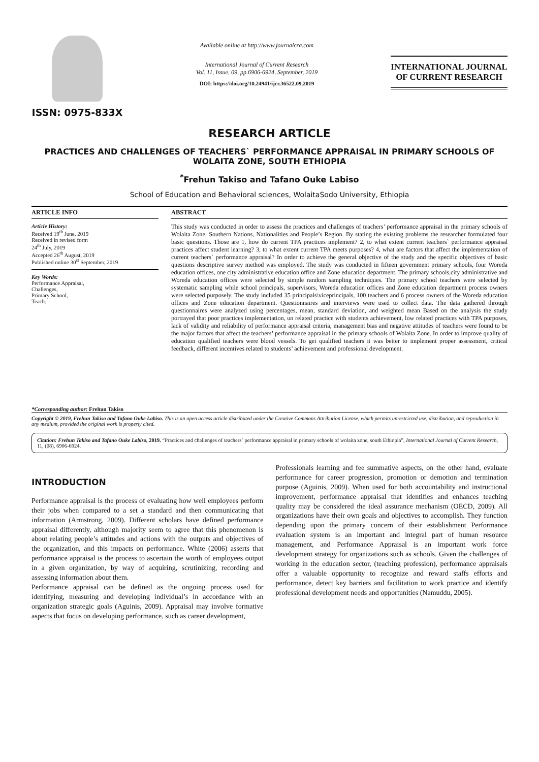ISSN: 0975-833X
Available online at http://www.journalcra.com
International Journal of Current Research
Vol. 11, Issue, 09, pp.6906-6924, September, 2019
DOI: https://doi.org/10.24941/ijcr.36522.09.2019
INTERNATIONAL JOURNAL
OF CURRENT RESEARCH
RESEARCH ARTICLE
PRACTICES AND CHALLENGES OF TEACHERS` PERFORMANCE APPRAISAL IN PRIMARY SCHOOLS OF WOLAITA ZONE, SOUTH ETHIOPIA
<sup>*</sup> Frehun Takiso and Tafano Ouke Labiso
School of Education and Behavioral sciences, WolaitaSodo University, Ethiopia
ARTICLE INFO
Article History:
Received 19<sup>th</sup> June, 2019
Received in revised form
24<sup>th</sup> July, 2019
Accepted 26<sup>th</sup> August, 2019
Published online 30<sup>st</sup> September, 2019
Key Words:
Performance Appraisal,
Challenges,
Primary School,
Teach.
*Corresponding author: Frehun Takiso
ABSTRACT
This study was conducted in order to assess the practices and challenges of teachers’ performance appraisal in the primary schools of Wolaita Zone, Southern Nations, Nationalities and People’s Region. By stating the existing problems the researcher formulated four basic questions. Those are 1, how do current TPA practices implement? 2, to what extent current teachers` performance appraisal practices affect student learning? 3, to what extent current TPA meets purposes? 4, what are factors that affect the implementation of current teachers` performance appraisal? In order to achieve the general objective of the study and the specific objectives of basic questions descriptive survey method was employed. The study was conducted in fifteen government primary schools, four Woreda education offices, one city administrative education office and Zone education department. The primary schools,city administrative and Woreda education offices were selected by simple random sampling techniques. The primary school teachers were selected by systematic sampling while school principals, supervisors, Woreda education offices and Zone education department process owners were selected purposely. The study included 35 principals\viceprincipals, 100 teachers and 6 process owners of the Woreda education offices and Zone education department. Questionnaires and interviews were used to collect data. The data gathered through questionnaires were analyzed using percentages, mean, standard deviation, and weighted mean Based on the analysis the study portrayed that poor practices implementation, un related practice with students achievement, low related practices with TPA purposes, lack of validity and reliability of performance appraisal criteria, management bias and negative attitudes of teachers were found to be the major factors that affect the teachers’ performance appraisal in the primary schools of Wolaita Zone. In order to improve quality of education qualified teachers were blood vessels. To get qualified teachers it was better to implement proper assessment, critical feedback, different incentives related to students’ achievement and professional development.
Copyright © 2019, Frehun Takiso and Tafano Ouke Labiso. This is an open access article distributed under the Creative Commons Attribution License, which permits unrestricted use, distribution, and reproduction in any medium, provided the original work is properly cited.
Citation: Frehun Takiso and Tafano Ouke Labiso, 2019. “Practices and challenges of teachers` performance appraisal in primary schools of wolaita zone, south Ethiopia”, International Journal of Current Research, 11, (08), 6906-6924.
INTRODUCTION
Performance appraisal is the process of evaluating how well employees perform their jobs when compared to a set a standard and then communicating that information (Armstrong, 2009). Different scholars have defined performance appraisal differently, although majority seem to agree that this phenomenon is about relating people’s attitudes and actions with the outputs and objectives of the organization, and this impacts on performance. White (2006) asserts that performance appraisal is the process to ascertain the worth of employees output in a given organization, by way of acquiring, scrutinizing, recording and assessing information about them.
Performance appraisal can be defined as the ongoing process used for identifying, measuring and developing individual’s in accordance with an organization strategic goals (Aguinis, 2009). Appraisal may involve formative aspects that focus on developing performance, such as career development,
Professionals learning and fee summative aspects, on the other hand, evaluate performance for career progression, promotion or demotion and termination purpose (Aguinis, 2009). When used for both accountability and instructional improvement, performance appraisal that identifies and enhances teaching quality may be considered the ideal assurance mechanism (OECD, 2009). All organizations have their own goals and objectives to accomplish. They function depending upon the primary concern of their establishment Performance evaluation system is an important and integral part of human resource management, and Performance Appraisal is an important work force development strategy for organizations such as schools. Given the challenges of working in the education sector, (teaching profession), performance appraisals offer a valuable opportunity to recognize and reward staffs efforts and performance, detect key barriers and facilitation to work practice and identify professional development needs and opportunities (Namuddu, 2005).